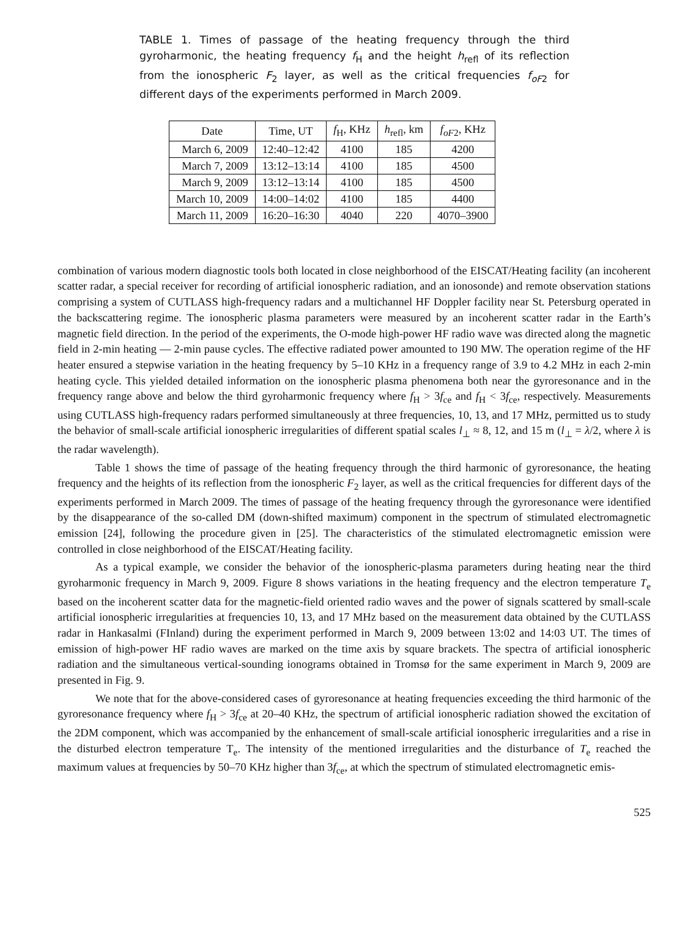TABLE 1. Times of passage of the heating frequency through the third gyroharmonic, the heating frequency f<sub>H</sub> and the height h<sub>refl</sub> of its reflection from the ionospheric F<sub>2</sub> layer, as well as the critical frequencies f<sub>oF2</sub> for different days of the experiments performed in March 2009.
| Date | Time, UT | f<sub>H</sub>, KHz | h<sub>refl</sub>, km | f<sub>oF2</sub>, KHz |
| --- | --- | --- | --- | --- |
| March 6, 2009 | 12:40–12:42 | 4100 | 185 | 4200 |
| March 7, 2009 | 13:12–13:14 | 4100 | 185 | 4500 |
| March 9, 2009 | 13:12–13:14 | 4100 | 185 | 4500 |
| March 10, 2009 | 14:00–14:02 | 4100 | 185 | 4400 |
| March 11, 2009 | 16:20–16:30 | 4040 | 220 | 4070–3900 |
combination of various modern diagnostic tools both located in close neighborhood of the EISCAT/Heating facility (an incoherent scatter radar, a special receiver for recording of artificial ionospheric radiation, and an ionosonde) and remote observation stations comprising a system of CUTLASS high-frequency radars and a multichannel HF Doppler facility near St. Petersburg operated in the backscattering regime. The ionospheric plasma parameters were measured by an incoherent scatter radar in the Earth’s magnetic field direction. In the period of the experiments, the O-mode high-power HF radio wave was directed along the magnetic field in 2-min heating — 2-min pause cycles. The effective radiated power amounted to 190 MW. The operation regime of the HF heater ensured a stepwise variation in the heating frequency by 5–10 KHz in a frequency range of 3.9 to 4.2 MHz in each 2-min heating cycle. This yielded detailed information on the ionospheric plasma phenomena both near the gyroresonance and in the frequency range above and below the third gyroharmonic frequency where f<sub>H</sub> > 3f<sub>ce</sub> and f<sub>H</sub> < 3f<sub>ce</sub>, respectively. Measurements using CUTLASS high-frequency radars performed simultaneously at three frequencies, 10, 13, and 17 MHz, permitted us to study the behavior of small-scale artificial ionospheric irregularities of different spatial scales l<sub>⊥</sub> ≈ 8, 12, and 15 m (l<sub>⊥</sub> = λ/2, where λ is the radar wavelength).
Table 1 shows the time of passage of the heating frequency through the third harmonic of gyroresonance, the heating frequency and the heights of its reflection from the ionospheric F<sub>2</sub> layer, as well as the critical frequencies for different days of the experiments performed in March 2009. The times of passage of the heating frequency through the gyroresonance were identified by the disappearance of the so-called DM (down-shifted maximum) component in the spectrum of stimulated electromagnetic emission [24], following the procedure given in [25]. The characteristics of the stimulated electromagnetic emission were controlled in close neighborhood of the EISCAT/Heating facility.
As a typical example, we consider the behavior of the ionospheric-plasma parameters during heating near the third gyroharmonic frequency in March 9, 2009. Figure 8 shows variations in the heating frequency and the electron temperature T<sub>e</sub> based on the incoherent scatter data for the magnetic-field oriented radio waves and the power of signals scattered by small-scale artificial ionospheric irregularities at frequencies 10, 13, and 17 MHz based on the measurement data obtained by the CUTLASS radar in Hankasalmi (FInland) during the experiment performed in March 9, 2009 between 13:02 and 14:03 UT. The times of emission of high-power HF radio waves are marked on the time axis by square brackets. The spectra of artificial ionospheric radiation and the simultaneous vertical-sounding ionograms obtained in Tromsø for the same experiment in March 9, 2009 are presented in Fig. 9.
We note that for the above-considered cases of gyroresonance at heating frequencies exceeding the third harmonic of the gyroresonance frequency where f<sub>H</sub> > 3f<sub>ce</sub> at 20–40 KHz, the spectrum of artificial ionospheric radiation showed the excitation of the 2DM component, which was accompanied by the enhancement of small-scale artificial ionospheric irregularities and a rise in the disturbed electron temperature T<sub>e</sub>. The intensity of the mentioned irregularities and the disturbance of T<sub>e</sub> reached the maximum values at frequencies by 50–70 KHz higher than 3f<sub>ce</sub>, at which the spectrum of stimulated electromagnetic emis-
525